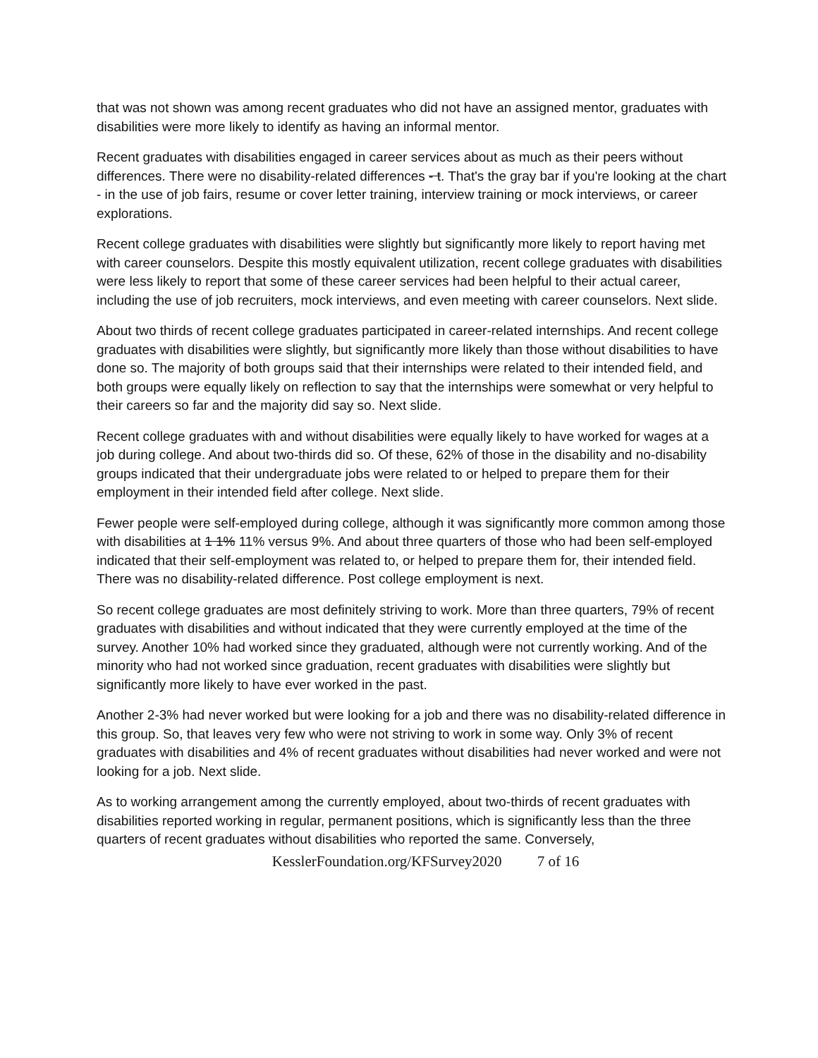that was not shown was among recent graduates who did not have an assigned mentor, graduates with disabilities were more likely to identify as having an informal mentor.
Recent graduates with disabilities engaged in career services about as much as their peers without differences. There were no disability-related differences - t. That's the gray bar if you're looking at the chart - in the use of job fairs, resume or cover letter training, interview training or mock interviews, or career explorations.
Recent college graduates with disabilities were slightly but significantly more likely to report having met with career counselors. Despite this mostly equivalent utilization, recent college graduates with disabilities were less likely to report that some of these career services had been helpful to their actual career, including the use of job recruiters, mock interviews, and even meeting with career counselors. Next slide.
About two thirds of recent college graduates participated in career-related internships. And recent college graduates with disabilities were slightly, but significantly more likely than those without disabilities to have done so. The majority of both groups said that their internships were related to their intended field, and both groups were equally likely on reflection to say that the internships were somewhat or very helpful to their careers so far and the majority did say so. Next slide.
Recent college graduates with and without disabilities were equally likely to have worked for wages at a job during college. And about two-thirds did so. Of these, 62% of those in the disability and no-disability groups indicated that their undergraduate jobs were related to or helped to prepare them for their employment in their intended field after college. Next slide.
Fewer people were self-employed during college, although it was significantly more common among those with disabilities at 1 1% 11% versus 9%. And about three quarters of those who had been self-employed indicated that their self-employment was related to, or helped to prepare them for, their intended field. There was no disability-related difference. Post college employment is next.
So recent college graduates are most definitely striving to work. More than three quarters, 79% of recent graduates with disabilities and without indicated that they were currently employed at the time of the survey. Another 10% had worked since they graduated, although were not currently working. And of the minority who had not worked since graduation, recent graduates with disabilities were slightly but significantly more likely to have ever worked in the past.
Another 2-3% had never worked but were looking for a job and there was no disability-related difference in this group. So, that leaves very few who were not striving to work in some way. Only 3% of recent graduates with disabilities and 4% of recent graduates without disabilities had never worked and were not looking for a job. Next slide.
As to working arrangement among the currently employed, about two-thirds of recent graduates with disabilities reported working in regular, permanent positions, which is significantly less than the three quarters of recent graduates without disabilities who reported the same. Conversely,
KesslerFoundation.org/KFSurvey2020 7 of 16